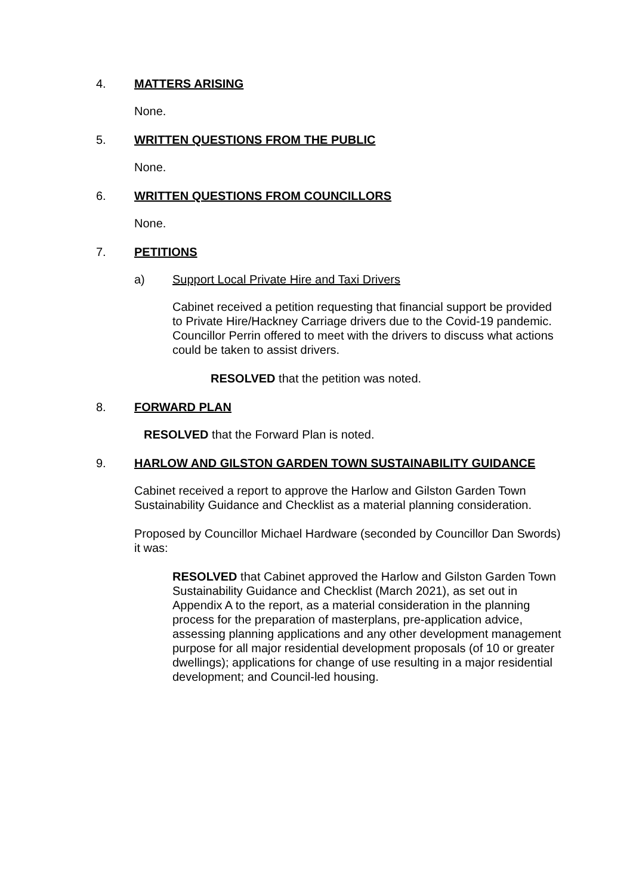4. MATTERS ARISING
None.
5. WRITTEN QUESTIONS FROM THE PUBLIC
None.
6. WRITTEN QUESTIONS FROM COUNCILLORS
None.
7. PETITIONS
a) Support Local Private Hire and Taxi Drivers
Cabinet received a petition requesting that financial support be provided to Private Hire/Hackney Carriage drivers due to the Covid-19 pandemic. Councillor Perrin offered to meet with the drivers to discuss what actions could be taken to assist drivers.
RESOLVED that the petition was noted.
8. FORWARD PLAN
RESOLVED that the Forward Plan is noted.
9. HARLOW AND GILSTON GARDEN TOWN SUSTAINABILITY GUIDANCE
Cabinet received a report to approve the Harlow and Gilston Garden Town Sustainability Guidance and Checklist as a material planning consideration.
Proposed by Councillor Michael Hardware (seconded by Councillor Dan Swords) it was:
RESOLVED that Cabinet approved the Harlow and Gilston Garden Town Sustainability Guidance and Checklist (March 2021), as set out in Appendix A to the report, as a material consideration in the planning process for the preparation of masterplans, pre-application advice, assessing planning applications and any other development management purpose for all major residential development proposals (of 10 or greater dwellings); applications for change of use resulting in a major residential development; and Council-led housing.